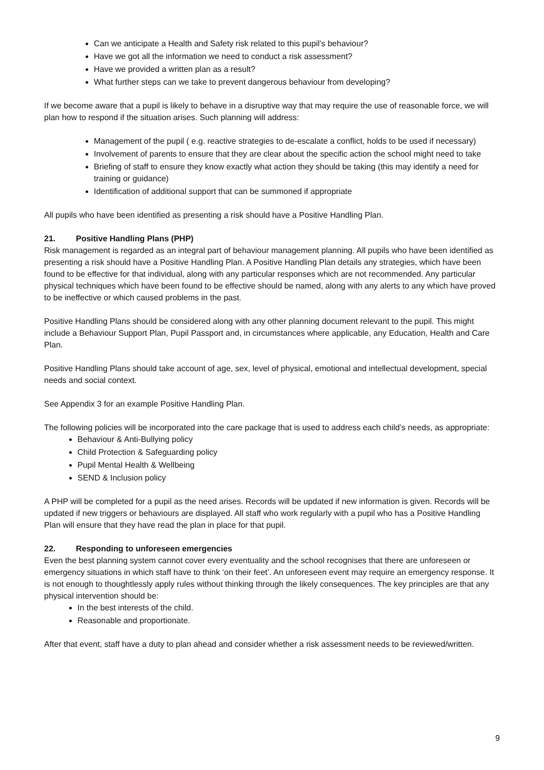Can we anticipate a Health and Safety risk related to this pupil’s behaviour?
Have we got all the information we need to conduct a risk assessment?
Have we provided a written plan as a result?
What further steps can we take to prevent dangerous behaviour from developing?
If we become aware that a pupil is likely to behave in a disruptive way that may require the use of reasonable force, we will plan how to respond if the situation arises. Such planning will address:
Management of the pupil ( e.g. reactive strategies to de-escalate a conflict, holds to be used if necessary)
Involvement of parents to ensure that they are clear about the specific action the school might need to take
Briefing of staff to ensure they know exactly what action they should be taking (this may identify a need for training or guidance)
Identification of additional support that can be summoned if appropriate
All pupils who have been identified as presenting a risk should have a Positive Handling Plan.
21. Positive Handling Plans (PHP)
Risk management is regarded as an integral part of behaviour management planning. All pupils who have been identified as presenting a risk should have a Positive Handling Plan. A Positive Handling Plan details any strategies, which have been found to be effective for that individual, along with any particular responses which are not recommended. Any particular physical techniques which have been found to be effective should be named, along with any alerts to any which have proved to be ineffective or which caused problems in the past.
Positive Handling Plans should be considered along with any other planning document relevant to the pupil. This might include a Behaviour Support Plan, Pupil Passport and, in circumstances where applicable, any Education, Health and Care Plan.
Positive Handling Plans should take account of age, sex, level of physical, emotional and intellectual development, special needs and social context.
See Appendix 3 for an example Positive Handling Plan.
The following policies will be incorporated into the care package that is used to address each child’s needs, as appropriate:
Behaviour & Anti-Bullying policy
Child Protection & Safeguarding policy
Pupil Mental Health & Wellbeing
SEND & Inclusion policy
A PHP will be completed for a pupil as the need arises. Records will be updated if new information is given. Records will be updated if new triggers or behaviours are displayed. All staff who work regularly with a pupil who has a Positive Handling Plan will ensure that they have read the plan in place for that pupil.
22. Responding to unforeseen emergencies
Even the best planning system cannot cover every eventuality and the school recognises that there are unforeseen or emergency situations in which staff have to think ‘on their feet’. An unforeseen event may require an emergency response. It is not enough to thoughtlessly apply rules without thinking through the likely consequences. The key principles are that any physical intervention should be:
In the best interests of the child.
Reasonable and proportionate.
After that event, staff have a duty to plan ahead and consider whether a risk assessment needs to be reviewed/written.
9